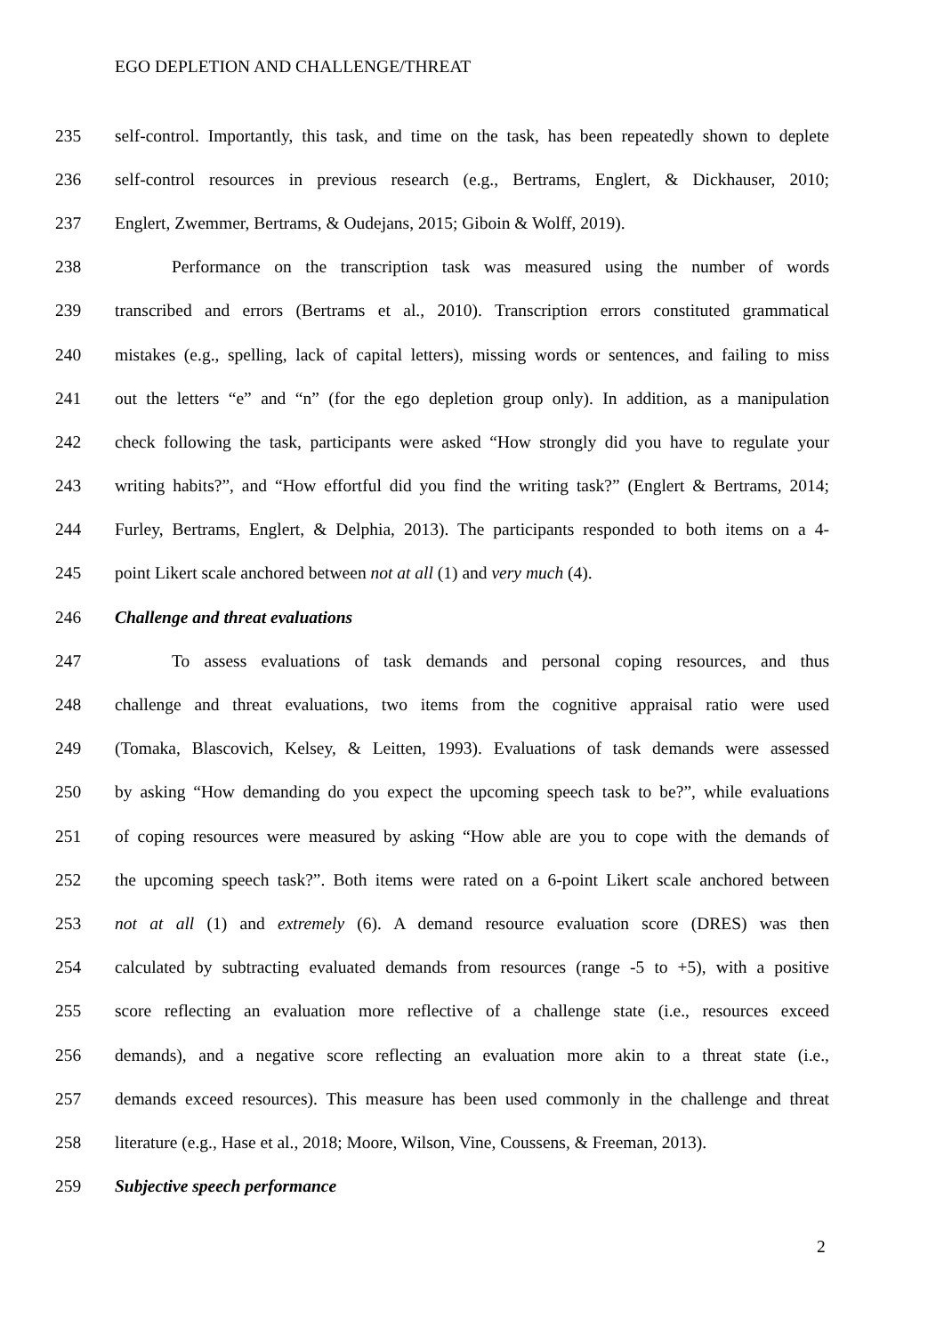EGO DEPLETION AND CHALLENGE/THREAT
235 self-control. Importantly, this task, and time on the task, has been repeatedly shown to deplete
236 self-control resources in previous research (e.g., Bertrams, Englert, & Dickhauser, 2010;
237 Englert, Zwemmer, Bertrams, & Oudejans, 2015; Giboin & Wolff, 2019).
238 Performance on the transcription task was measured using the number of words
239 transcribed and errors (Bertrams et al., 2010). Transcription errors constituted grammatical
240 mistakes (e.g., spelling, lack of capital letters), missing words or sentences, and failing to miss
241 out the letters “e” and “n” (for the ego depletion group only). In addition, as a manipulation
242 check following the task, participants were asked “How strongly did you have to regulate your
243 writing habits?”, and “How effortful did you find the writing task?” (Englert & Bertrams, 2014;
244 Furley, Bertrams, Englert, & Delphia, 2013). The participants responded to both items on a 4-
245 point Likert scale anchored between not at all (1) and very much (4).
246 Challenge and threat evaluations
247 To assess evaluations of task demands and personal coping resources, and thus
248 challenge and threat evaluations, two items from the cognitive appraisal ratio were used
249 (Tomaka, Blascovich, Kelsey, & Leitten, 1993). Evaluations of task demands were assessed
250 by asking “How demanding do you expect the upcoming speech task to be?”, while evaluations
251 of coping resources were measured by asking “How able are you to cope with the demands of
252 the upcoming speech task?”. Both items were rated on a 6-point Likert scale anchored between
253 not at all (1) and extremely (6). A demand resource evaluation score (DRES) was then
254 calculated by subtracting evaluated demands from resources (range -5 to +5), with a positive
255 score reflecting an evaluation more reflective of a challenge state (i.e., resources exceed
256 demands), and a negative score reflecting an evaluation more akin to a threat state (i.e.,
257 demands exceed resources). This measure has been used commonly in the challenge and threat
258 literature (e.g., Hase et al., 2018; Moore, Wilson, Vine, Coussens, & Freeman, 2013).
259 Subjective speech performance
2